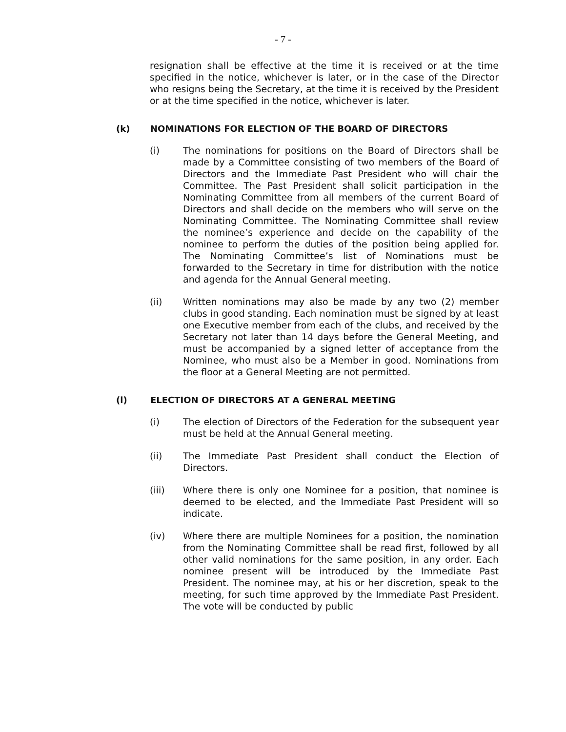- 7 -
resignation shall be effective at the time it is received or at the time specified in the notice, whichever is later, or in the case of the Director who resigns being the Secretary, at the time it is received by the President or at the time specified in the notice, whichever is later.
(k) NOMINATIONS FOR ELECTION OF THE BOARD OF DIRECTORS
(i) The nominations for positions on the Board of Directors shall be made by a Committee consisting of two members of the Board of Directors and the Immediate Past President who will chair the Committee. The Past President shall solicit participation in the Nominating Committee from all members of the current Board of Directors and shall decide on the members who will serve on the Nominating Committee. The Nominating Committee shall review the nominee’s experience and decide on the capability of the nominee to perform the duties of the position being applied for. The Nominating Committee’s list of Nominations must be forwarded to the Secretary in time for distribution with the notice and agenda for the Annual General meeting.
(ii) Written nominations may also be made by any two (2) member clubs in good standing. Each nomination must be signed by at least one Executive member from each of the clubs, and received by the Secretary not later than 14 days before the General Meeting, and must be accompanied by a signed letter of acceptance from the Nominee, who must also be a Member in good. Nominations from the floor at a General Meeting are not permitted.
(l) ELECTION OF DIRECTORS AT A GENERAL MEETING
(i) The election of Directors of the Federation for the subsequent year must be held at the Annual General meeting.
(ii) The Immediate Past President shall conduct the Election of Directors.
(iii) Where there is only one Nominee for a position, that nominee is deemed to be elected, and the Immediate Past President will so indicate.
(iv) Where there are multiple Nominees for a position, the nomination from the Nominating Committee shall be read first, followed by all other valid nominations for the same position, in any order. Each nominee present will be introduced by the Immediate Past President. The nominee may, at his or her discretion, speak to the meeting, for such time approved by the Immediate Past President. The vote will be conducted by public